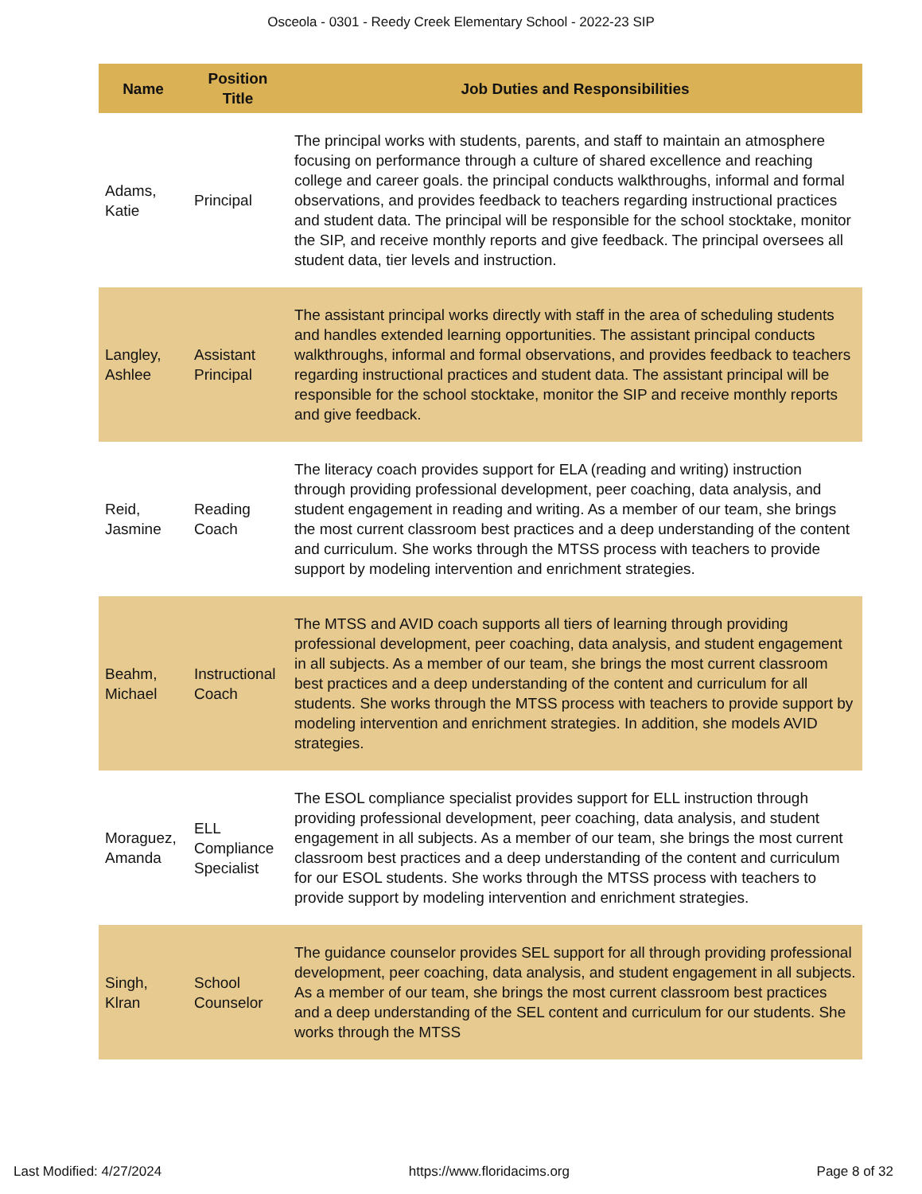Osceola - 0301 - Reedy Creek Elementary School - 2022-23 SIP
| Name | Position Title | Job Duties and Responsibilities |
| --- | --- | --- |
| Adams, Katie | Principal | The principal works with students, parents, and staff to maintain an atmosphere focusing on performance through a culture of shared excellence and reaching college and career goals. the principal conducts walkthroughs, informal and formal observations, and provides feedback to teachers regarding instructional practices and student data. The principal will be responsible for the school stocktake, monitor the SIP, and receive monthly reports and give feedback. The principal oversees all student data, tier levels and instruction. |
| Langley, Ashlee | Assistant Principal | The assistant principal works directly with staff in the area of scheduling students and handles extended learning opportunities. The assistant principal conducts walkthroughs, informal and formal observations, and provides feedback to teachers regarding instructional practices and student data. The assistant principal will be responsible for the school stocktake, monitor the SIP and receive monthly reports and give feedback. |
| Reid, Jasmine | Reading Coach | The literacy coach provides support for ELA (reading and writing) instruction through providing professional development, peer coaching, data analysis, and student engagement in reading and writing. As a member of our team, she brings the most current classroom best practices and a deep understanding of the content and curriculum. She works through the MTSS process with teachers to provide support by modeling intervention and enrichment strategies. |
| Beahm, Michael | Instructional Coach | The MTSS and AVID coach supports all tiers of learning through providing professional development, peer coaching, data analysis, and student engagement in all subjects. As a member of our team, she brings the most current classroom best practices and a deep understanding of the content and curriculum for all students. She works through the MTSS process with teachers to provide support by modeling intervention and enrichment strategies. In addition, she models AVID strategies. |
| Moraguez, Amanda | ELL Compliance Specialist | The ESOL compliance specialist provides support for ELL instruction through providing professional development, peer coaching, data analysis, and student engagement in all subjects. As a member of our team, she brings the most current classroom best practices and a deep understanding of the content and curriculum for our ESOL students. She works through the MTSS process with teachers to provide support by modeling intervention and enrichment strategies. |
| Singh, Klran | School Counselor | The guidance counselor provides SEL support for all through providing professional development, peer coaching, data analysis, and student engagement in all subjects. As a member of our team, she brings the most current classroom best practices and a deep understanding of the SEL content and curriculum for our students. She works through the MTSS |
Last Modified: 4/27/2024 https://www.floridacims.org Page 8 of 32